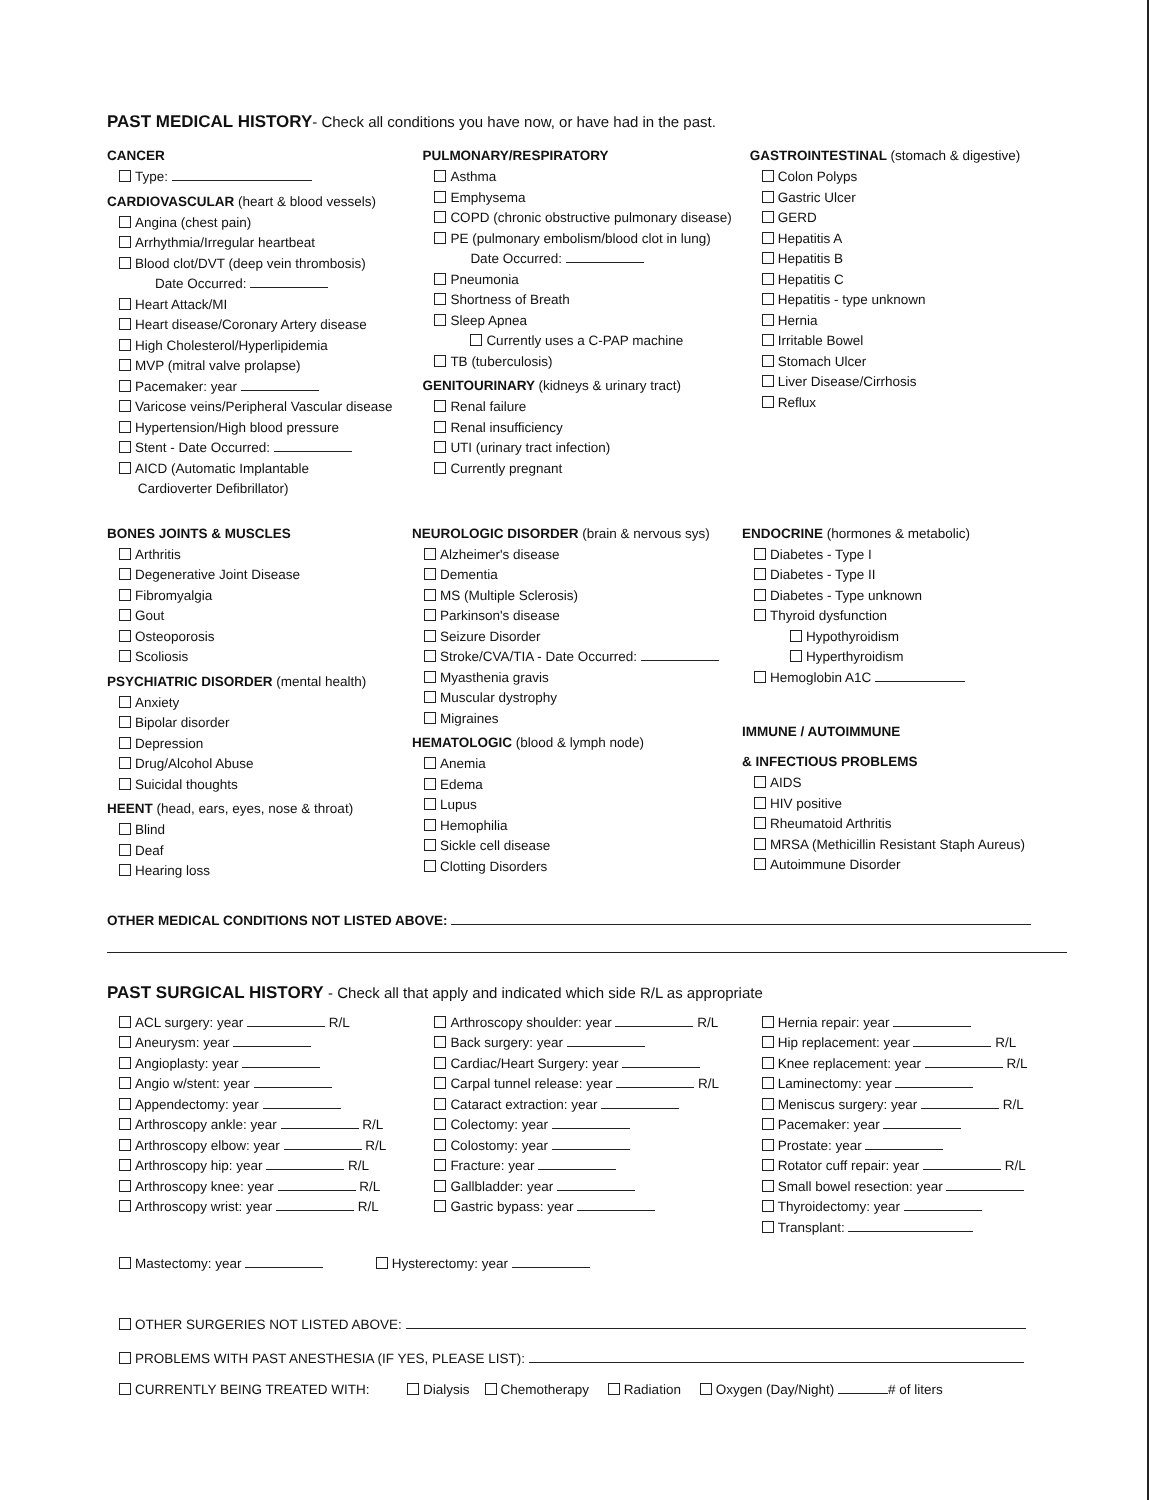PAST MEDICAL HISTORY- Check all conditions you have now, or have had in the past.
CANCER
Type:
CARDIOVASCULAR (heart & blood vessels)
Angina (chest pain)
Arrhythmia/Irregular heartbeat
Blood clot/DVT (deep vein thrombosis)
Date Occurred:
Heart Attack/MI
Heart disease/Coronary Artery disease
High Cholesterol/Hyperlipidemia
MVP (mitral valve prolapse)
Pacemaker: year
Varicose veins/Peripheral Vascular disease
Hypertension/High blood pressure
Stent - Date Occurred:
AICD (Automatic Implantable
Cardioverter Defibrillator)
PULMONARY/RESPIRATORY
Asthma
Emphysema
COPD (chronic obstructive pulmonary disease)
PE (pulmonary embolism/blood clot in lung)
Date Occurred:
Pneumonia
Shortness of Breath
Sleep Apnea
Currently uses a C-PAP machine
TB (tuberculosis)
GENITOURINARY (kidneys & urinary tract)
Renal failure
Renal insufficiency
UTI (urinary tract infection)
Currently pregnant
GASTROINTESTINAL (stomach & digestive)
Colon Polyps
Gastric Ulcer
GERD
Hepatitis A
Hepatitis B
Hepatitis C
Hepatitis - type unknown
Hernia
Irritable Bowel
Stomach Ulcer
Liver Disease/Cirrhosis
Reflux
BONES JOINTS & MUSCLES
Arthritis
Degenerative Joint Disease
Fibromyalgia
Gout
Osteoporosis
Scoliosis
PSYCHIATRIC DISORDER (mental health)
Anxiety
Bipolar disorder
Depression
Drug/Alcohol Abuse
Suicidal thoughts
HEENT (head, ears, eyes, nose & throat)
Blind
Deaf
Hearing loss
NEUROLOGIC DISORDER (brain & nervous sys)
Alzheimer's disease
Dementia
MS (Multiple Sclerosis)
Parkinson's disease
Seizure Disorder
Stroke/CVA/TIA - Date Occurred:
Myasthenia gravis
Muscular dystrophy
Migraines
HEMATOLOGIC (blood & lymph node)
Anemia
Edema
Lupus
Hemophilia
Sickle cell disease
Clotting Disorders
ENDOCRINE (hormones & metabolic)
Diabetes - Type I
Diabetes - Type II
Diabetes - Type unknown
Thyroid dysfunction
Hypothyroidism
Hyperthyroidism
Hemoglobin A1C
IMMUNE / AUTOIMMUNE
& INFECTIOUS PROBLEMS
AIDS
HIV positive
Rheumatoid Arthritis
MRSA (Methicillin Resistant Staph Aureus)
Autoimmune Disorder
OTHER MEDICAL CONDITIONS NOT LISTED ABOVE:
PAST SURGICAL HISTORY - Check all that apply and indicated which side R/L as appropriate
ACL surgery: year R/L
Aneurysm: year
Angioplasty: year
Angio w/stent: year
Appendectomy: year
Arthroscopy ankle: year R/L
Arthroscopy elbow: year R/L
Arthroscopy hip: year R/L
Arthroscopy knee: year R/L
Arthroscopy wrist: year R/L
Arthroscopy shoulder: year R/L
Back surgery: year
Cardiac/Heart Surgery: year
Carpal tunnel release: year R/L
Cataract extraction: year
Colectomy: year
Colostomy: year
Fracture: year
Gallbladder: year
Gastric bypass: year
Hernia repair: year
Hip replacement: year R/L
Knee replacement: year R/L
Laminectomy: year
Meniscus surgery: year R/L
Pacemaker: year
Prostate: year
Rotator cuff repair: year R/L
Small bowel resection: year
Thyroidectomy: year
Transplant:
Mastectomy: year Hysterectomy: year
OTHER SURGERIES NOT LISTED ABOVE:
PROBLEMS WITH PAST ANESTHESIA (IF YES, PLEASE LIST):
CURRENTLY BEING TREATED WITH: Dialysis Chemotherapy Radiation Oxygen (Day/Night) # of liters